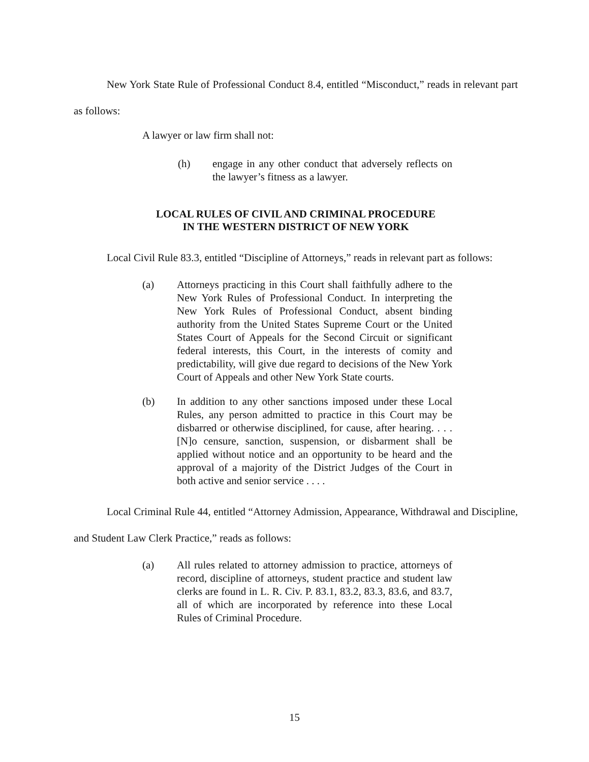New York State Rule of Professional Conduct 8.4, entitled “Misconduct,” reads in relevant part as follows:
A lawyer or law firm shall not:
(h) engage in any other conduct that adversely reflects on the lawyer’s fitness as a lawyer.
LOCAL RULES OF CIVIL AND CRIMINAL PROCEDURE
IN THE WESTERN DISTRICT OF NEW YORK
Local Civil Rule 83.3, entitled “Discipline of Attorneys,” reads in relevant part as follows:
(a) Attorneys practicing in this Court shall faithfully adhere to the New York Rules of Professional Conduct. In interpreting the New York Rules of Professional Conduct, absent binding authority from the United States Supreme Court or the United States Court of Appeals for the Second Circuit or significant federal interests, this Court, in the interests of comity and predictability, will give due regard to decisions of the New York Court of Appeals and other New York State courts.
(b) In addition to any other sanctions imposed under these Local Rules, any person admitted to practice in this Court may be disbarred or otherwise disciplined, for cause, after hearing. . . . [N]o censure, sanction, suspension, or disbarment shall be applied without notice and an opportunity to be heard and the approval of a majority of the District Judges of the Court in both active and senior service . . . .
Local Criminal Rule 44, entitled “Attorney Admission, Appearance, Withdrawal and Discipline, and Student Law Clerk Practice,” reads as follows:
(a) All rules related to attorney admission to practice, attorneys of record, discipline of attorneys, student practice and student law clerks are found in L. R. Civ. P. 83.1, 83.2, 83.3, 83.6, and 83.7, all of which are incorporated by reference into these Local Rules of Criminal Procedure.
15